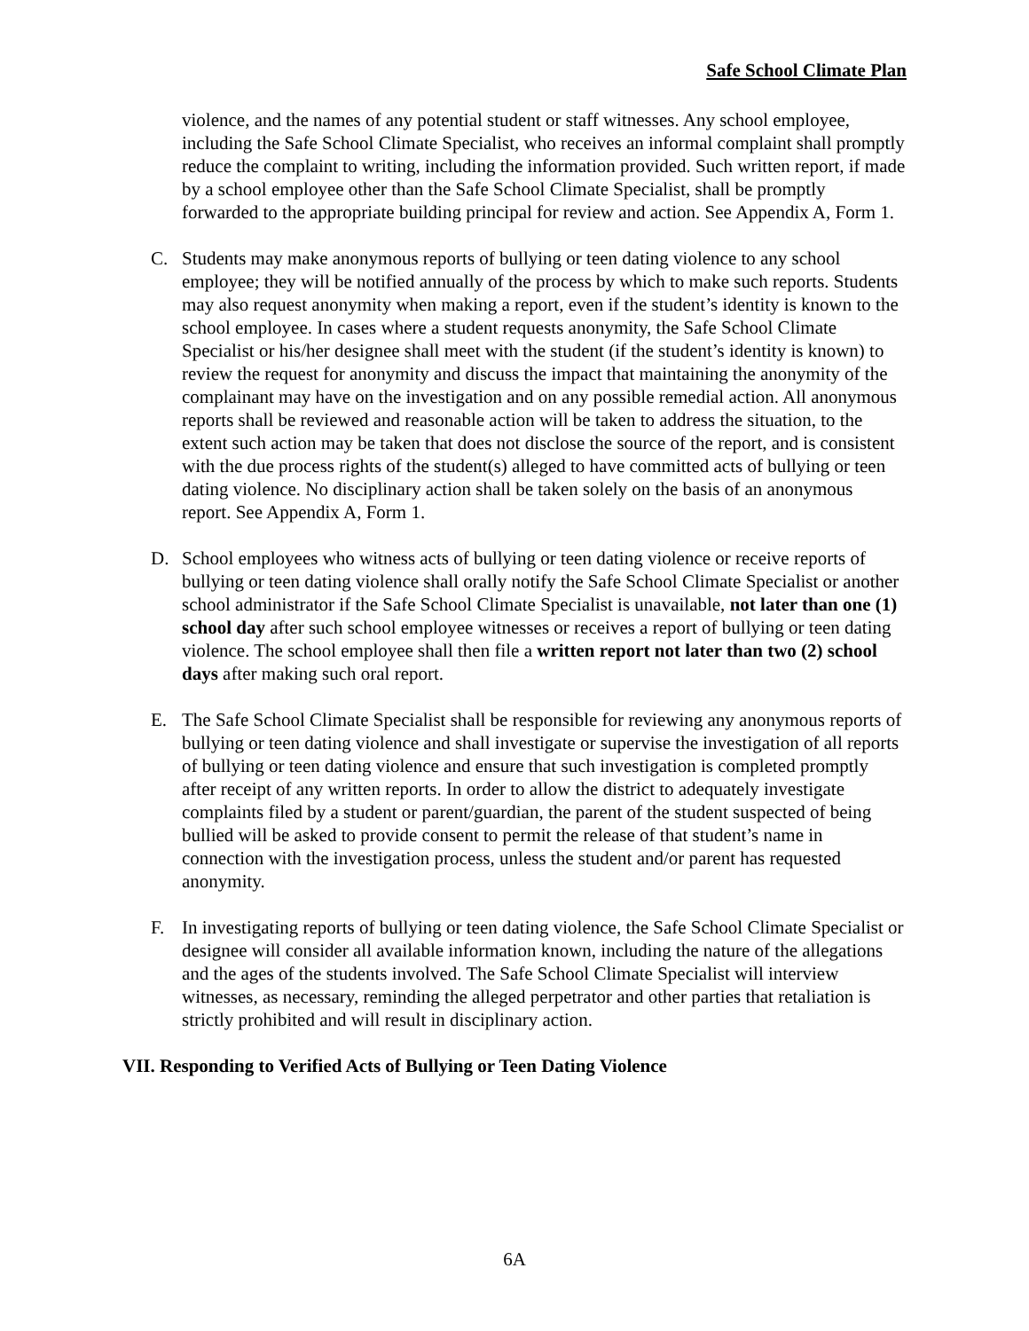Safe School Climate Plan
violence, and the names of any potential student or staff witnesses. Any school employee, including the Safe School Climate Specialist, who receives an informal complaint shall promptly reduce the complaint to writing, including the information provided. Such written report, if made by a school employee other than the Safe School Climate Specialist, shall be promptly forwarded to the appropriate building principal for review and action. See Appendix A, Form 1.
C. Students may make anonymous reports of bullying or teen dating violence to any school employee; they will be notified annually of the process by which to make such reports. Students may also request anonymity when making a report, even if the student’s identity is known to the school employee. In cases where a student requests anonymity, the Safe School Climate Specialist or his/her designee shall meet with the student (if the student’s identity is known) to review the request for anonymity and discuss the impact that maintaining the anonymity of the complainant may have on the investigation and on any possible remedial action. All anonymous reports shall be reviewed and reasonable action will be taken to address the situation, to the extent such action may be taken that does not disclose the source of the report, and is consistent with the due process rights of the student(s) alleged to have committed acts of bullying or teen dating violence. No disciplinary action shall be taken solely on the basis of an anonymous report. See Appendix A, Form 1.
D. School employees who witness acts of bullying or teen dating violence or receive reports of bullying or teen dating violence shall orally notify the Safe School Climate Specialist or another school administrator if the Safe School Climate Specialist is unavailable, not later than one (1) school day after such school employee witnesses or receives a report of bullying or teen dating violence. The school employee shall then file a written report not later than two (2) school days after making such oral report.
E. The Safe School Climate Specialist shall be responsible for reviewing any anonymous reports of bullying or teen dating violence and shall investigate or supervise the investigation of all reports of bullying or teen dating violence and ensure that such investigation is completed promptly after receipt of any written reports. In order to allow the district to adequately investigate complaints filed by a student or parent/guardian, the parent of the student suspected of being bullied will be asked to provide consent to permit the release of that student’s name in connection with the investigation process, unless the student and/or parent has requested anonymity.
F. In investigating reports of bullying or teen dating violence, the Safe School Climate Specialist or designee will consider all available information known, including the nature of the allegations and the ages of the students involved. The Safe School Climate Specialist will interview witnesses, as necessary, reminding the alleged perpetrator and other parties that retaliation is strictly prohibited and will result in disciplinary action.
VII. Responding to Verified Acts of Bullying or Teen Dating Violence
6A